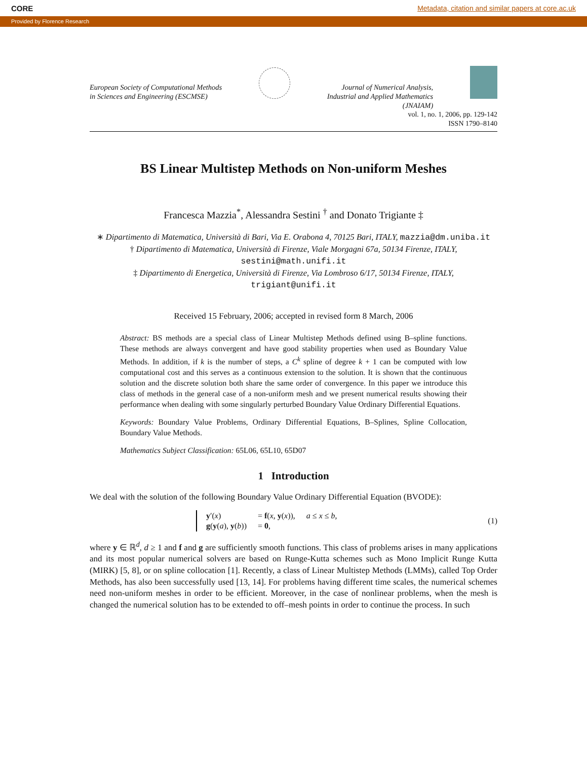CORE Metadata, citation and similar papers at core.ac.uk
Provided by Florence Research
European Society of Computational Methods
in Sciences and Engineering (ESCMSE)
Journal of Numerical Analysis,
Industrial and Applied Mathematics
(JNAIAM)
vol. 1, no. 1, 2006, pp. 129-142
ISSN 1790–8140
BS Linear Multistep Methods on Non-uniform Meshes
Francesca Mazzia<sup>*</sup>, Alessandra Sestini <sup>†</sup> and Donato Trigiante ‡
∗ Dipartimento di Matematica, Università di Bari, Via E. Orabona 4, 70125 Bari, ITALY, mazzia@dm.uniba.it
† Dipartimento di Matematica, Università di Firenze, Viale Morgagni 67a, 50134 Firenze, ITALY, sestini@math.unifi.it
‡ Dipartimento di Energetica, Università di Firenze, Via Lombroso 6/17, 50134 Firenze, ITALY, trigiant@unifi.it
Received 15 February, 2006; accepted in revised form 8 March, 2006
Abstract: BS methods are a special class of Linear Multistep Methods defined using B–spline functions. These methods are always convergent and have good stability properties when used as Boundary Value Methods. In addition, if k is the number of steps, a C<sup>k</sup> spline of degree k + 1 can be computed with low computational cost and this serves as a continuous extension to the solution. It is shown that the continuous solution and the discrete solution both share the same order of convergence. In this paper we introduce this class of methods in the general case of a non-uniform mesh and we present numerical results showing their performance when dealing with some singularly perturbed Boundary Value Ordinary Differential Equations.
Keywords: Boundary Value Problems, Ordinary Differential Equations, B–Splines, Spline Collocation, Boundary Value Methods.
Mathematics Subject Classification: 65L06, 65L10, 65D07
1 Introduction
We deal with the solution of the following Boundary Value Ordinary Differential Equation (BVODE):
| y ′( x ) | = f ( x , y ( x )), | a ≤ x ≤ b , |
| g ( y ( a ), y ( b )) | = 0 , | |
(1)
where y ∈ ℝ<sup>d</sup>, d ≥ 1 and f and g are sufficiently smooth functions. This class of problems arises in many applications and its most popular numerical solvers are based on Runge-Kutta schemes such as Mono Implicit Runge Kutta (MIRK) [5, 8], or on spline collocation [1]. Recently, a class of Linear Multistep Methods (LMMs), called Top Order Methods, has also been successfully used [13, 14]. For problems having different time scales, the numerical schemes need non-uniform meshes in order to be efficient. Moreover, in the case of nonlinear problems, when the mesh is changed the numerical solution has to be extended to off–mesh points in order to continue the process. In such